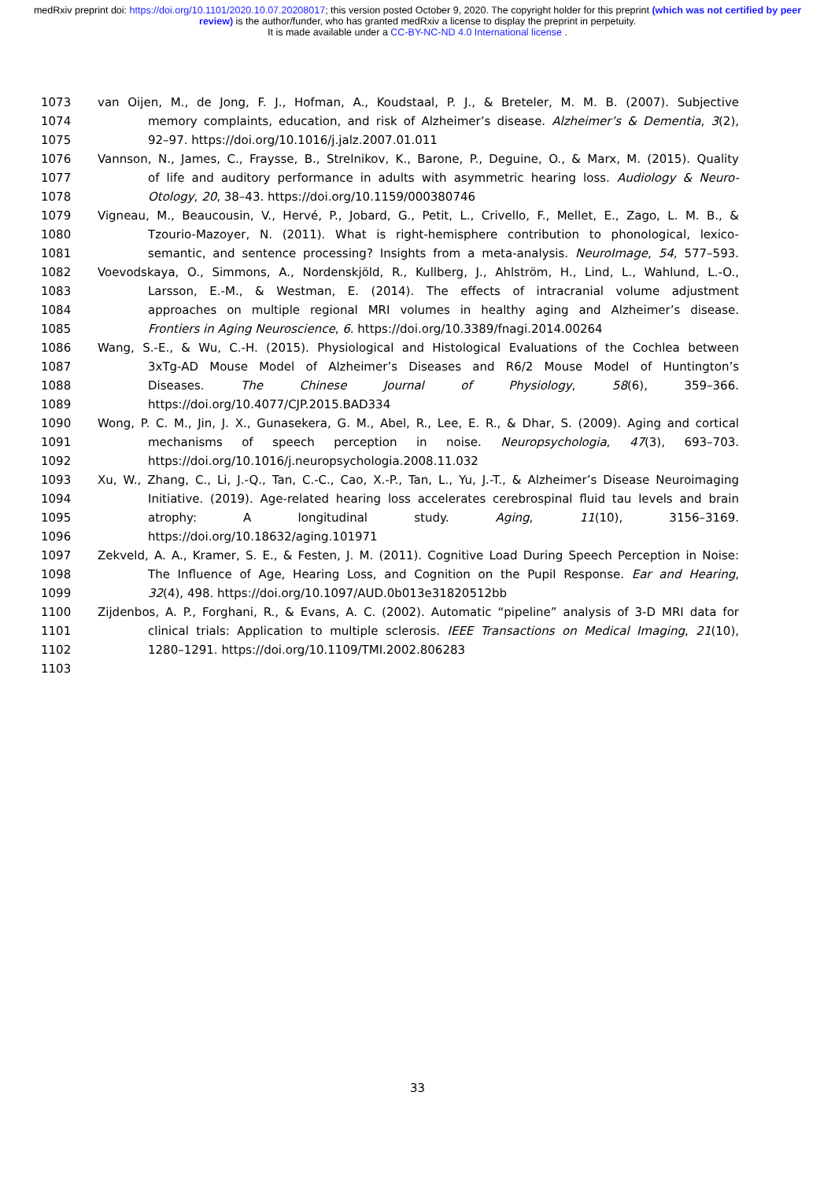medRxiv preprint doi: https://doi.org/10.1101/2020.10.07.20208017; this version posted October 9, 2020. The copyright holder for this preprint (which was not certified by peer review) is the author/funder, who has granted medRxiv a license to display the preprint in perpetuity.
It is made available under a CC-BY-NC-ND 4.0 International license .
1073 van Oijen, M., de Jong, F. J., Hofman, A., Koudstaal, P. J., & Breteler, M. M. B. (2007). Subjective
1074 memory complaints, education, and risk of Alzheimer’s disease. Alzheimer’s & Dementia, 3(2),
1075 92–97. https://doi.org/10.1016/j.jalz.2007.01.011
1076 Vannson, N., James, C., Fraysse, B., Strelnikov, K., Barone, P., Deguine, O., & Marx, M. (2015). Quality
1077 of life and auditory performance in adults with asymmetric hearing loss. Audiology & Neuro-
1078 Otology, 20, 38–43. https://doi.org/10.1159/000380746
1079 Vigneau, M., Beaucousin, V., Hervé, P., Jobard, G., Petit, L., Crivello, F., Mellet, E., Zago, L. M. B., &
1080 Tzourio-Mazoyer, N. (2011). What is right-hemisphere contribution to phonological, lexico-
1081 semantic, and sentence processing? Insights from a meta-analysis. NeuroImage, 54, 577–593.
1082 Voevodskaya, O., Simmons, A., Nordenskjöld, R., Kullberg, J., Ahlström, H., Lind, L., Wahlund, L.-O.,
1083 Larsson, E.-M., & Westman, E. (2014). The effects of intracranial volume adjustment
1084 approaches on multiple regional MRI volumes in healthy aging and Alzheimer’s disease.
1085 Frontiers in Aging Neuroscience, 6. https://doi.org/10.3389/fnagi.2014.00264
1086 Wang, S.-E., & Wu, C.-H. (2015). Physiological and Histological Evaluations of the Cochlea between
1087 3xTg-AD Mouse Model of Alzheimer’s Diseases and R6/2 Mouse Model of Huntington’s
1088 Diseases. The Chinese Journal of Physiology, 58(6), 359–366.
1089 https://doi.org/10.4077/CJP.2015.BAD334
1090 Wong, P. C. M., Jin, J. X., Gunasekera, G. M., Abel, R., Lee, E. R., & Dhar, S. (2009). Aging and cortical
1091 mechanisms of speech perception in noise. Neuropsychologia, 47(3), 693–703.
1092 https://doi.org/10.1016/j.neuropsychologia.2008.11.032
1093 Xu, W., Zhang, C., Li, J.-Q., Tan, C.-C., Cao, X.-P., Tan, L., Yu, J.-T., & Alzheimer’s Disease Neuroimaging
1094 Initiative. (2019). Age-related hearing loss accelerates cerebrospinal fluid tau levels and brain
1095 atrophy: A longitudinal study. Aging, 11(10), 3156–3169.
1096 https://doi.org/10.18632/aging.101971
1097 Zekveld, A. A., Kramer, S. E., & Festen, J. M. (2011). Cognitive Load During Speech Perception in Noise:
1098 The Influence of Age, Hearing Loss, and Cognition on the Pupil Response. Ear and Hearing,
1099 32(4), 498. https://doi.org/10.1097/AUD.0b013e31820512bb
1100 Zijdenbos, A. P., Forghani, R., & Evans, A. C. (2002). Automatic “pipeline” analysis of 3-D MRI data for
1101 clinical trials: Application to multiple sclerosis. IEEE Transactions on Medical Imaging, 21(10),
1102 1280–1291. https://doi.org/10.1109/TMI.2002.806283
1103
33